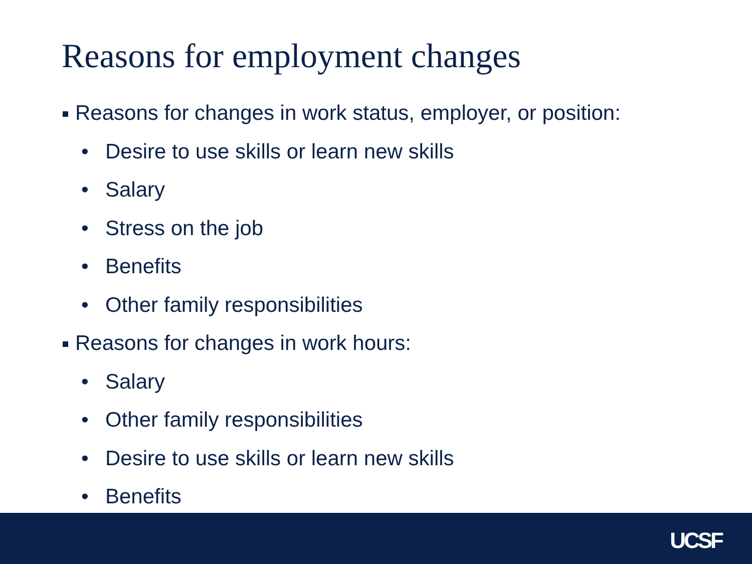Reasons for employment changes
Reasons for changes in work status, employer, or position:
• Desire to use skills or learn new skills
• Salary
• Stress on the job
• Benefits
• Other family responsibilities
Reasons for changes in work hours:
• Salary
• Other family responsibilities
• Desire to use skills or learn new skills
• Benefits
UCSF